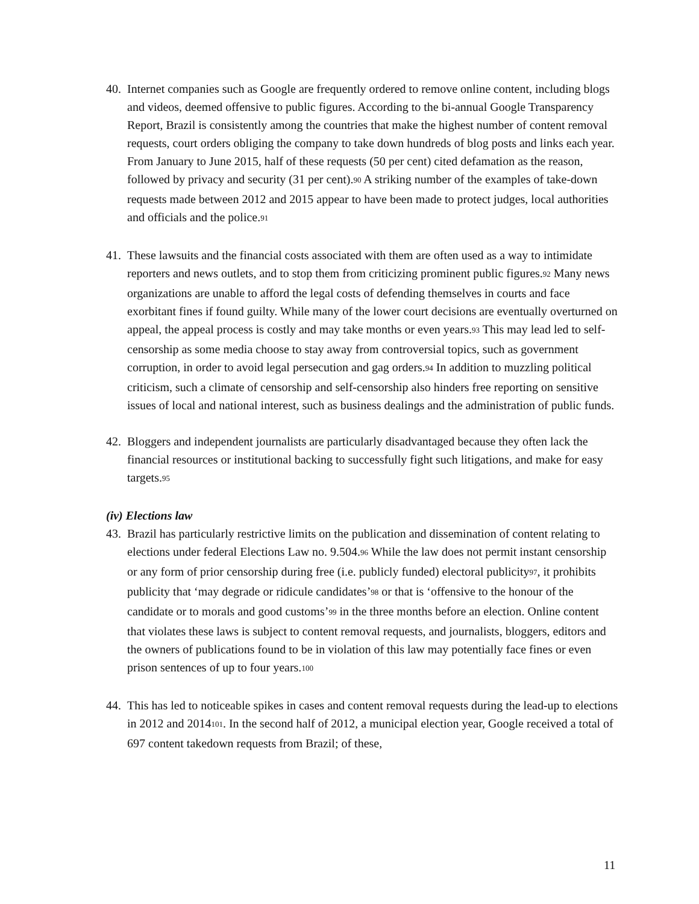40. Internet companies such as Google are frequently ordered to remove online content, including blogs and videos, deemed offensive to public figures. According to the bi-annual Google Transparency Report, Brazil is consistently among the countries that make the highest number of content removal requests, court orders obliging the company to take down hundreds of blog posts and links each year. From January to June 2015, half of these requests (50 per cent) cited defamation as the reason, followed by privacy and security (31 per cent).<sup>90</sup> A striking number of the examples of take-down requests made between 2012 and 2015 appear to have been made to protect judges, local authorities and officials and the police.<sup>91</sup>
41. These lawsuits and the financial costs associated with them are often used as a way to intimidate reporters and news outlets, and to stop them from criticizing prominent public figures.<sup>92</sup> Many news organizations are unable to afford the legal costs of defending themselves in courts and face exorbitant fines if found guilty. While many of the lower court decisions are eventually overturned on appeal, the appeal process is costly and may take months or even years.<sup>93</sup> This may lead led to self-censorship as some media choose to stay away from controversial topics, such as government corruption, in order to avoid legal persecution and gag orders.<sup>94</sup> In addition to muzzling political criticism, such a climate of censorship and self-censorship also hinders free reporting on sensitive issues of local and national interest, such as business dealings and the administration of public funds.
42. Bloggers and independent journalists are particularly disadvantaged because they often lack the financial resources or institutional backing to successfully fight such litigations, and make for easy targets.<sup>95</sup>
(iv) Elections law
43. Brazil has particularly restrictive limits on the publication and dissemination of content relating to elections under federal Elections Law no. 9.504.<sup>96</sup> While the law does not permit instant censorship or any form of prior censorship during free (i.e. publicly funded) electoral publicity<sup>97</sup>, it prohibits publicity that ‘may degrade or ridicule candidates’<sup>98</sup> or that is ‘offensive to the honour of the candidate or to morals and good customs’<sup>99</sup> in the three months before an election. Online content that violates these laws is subject to content removal requests, and journalists, bloggers, editors and the owners of publications found to be in violation of this law may potentially face fines or even prison sentences of up to four years.<sup>100</sup>
44. This has led to noticeable spikes in cases and content removal requests during the lead-up to elections in 2012 and 2014<sup>101</sup>. In the second half of 2012, a municipal election year, Google received a total of 697 content takedown requests from Brazil; of these,
11